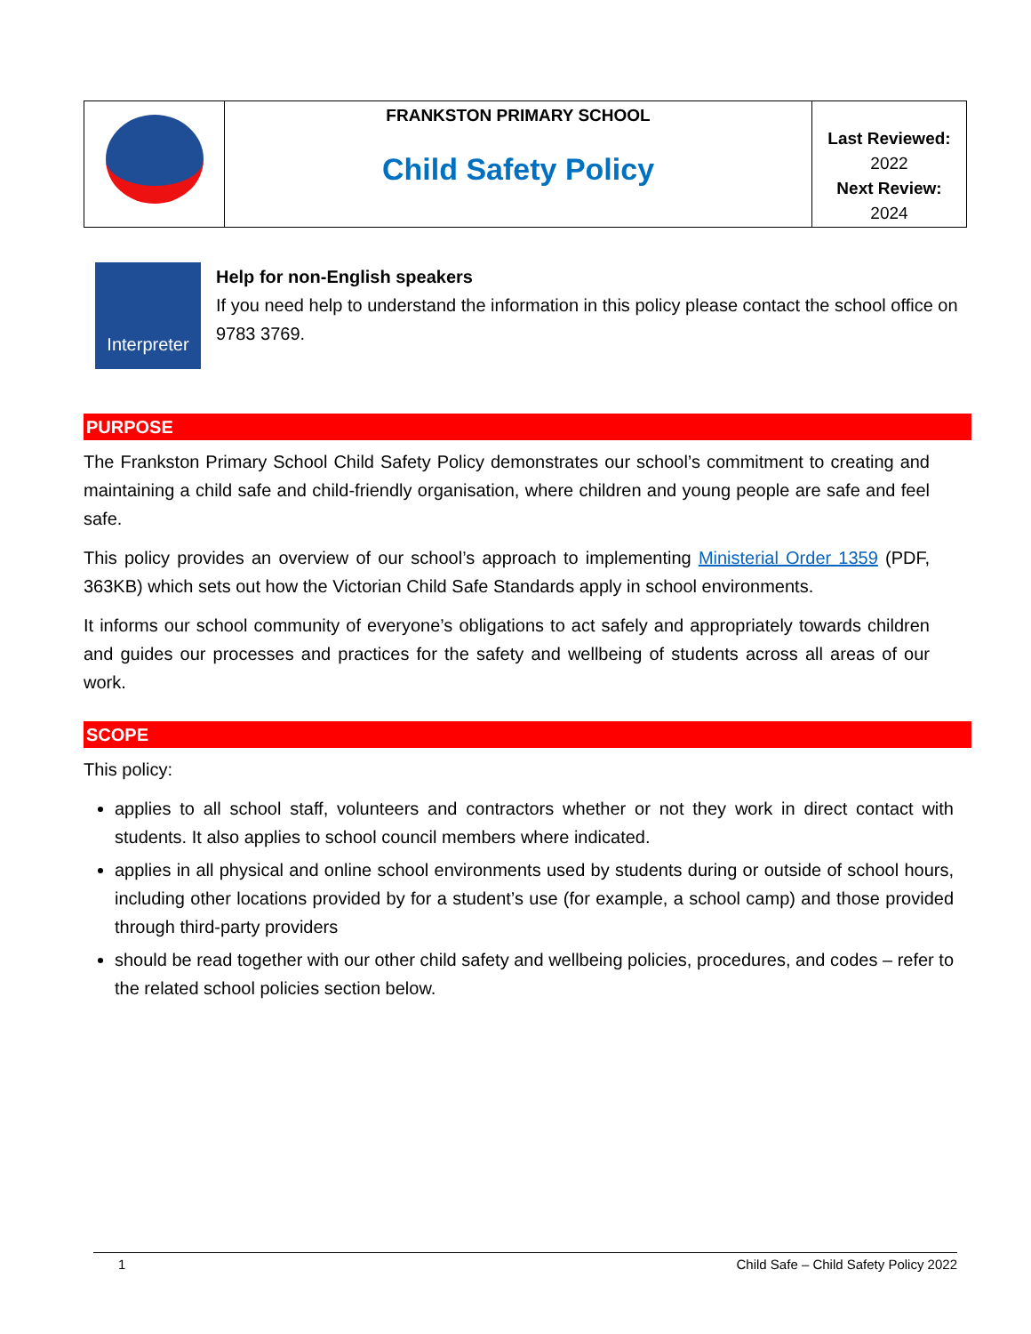| | FRANKSTON PRIMARY SCHOOL Child Safety Policy | Last Reviewed: 2022 Next Review: 2024 |
Interpreter
Help for non-English speakers
If you need help to understand the information in this policy please contact the school office on 9783 3769.
PURPOSE
The Frankston Primary School Child Safety Policy demonstrates our school’s commitment to creating and maintaining a child safe and child-friendly organisation, where children and young people are safe and feel safe.
This policy provides an overview of our school’s approach to implementing Ministerial Order 1359 (PDF, 363KB) which sets out how the Victorian Child Safe Standards apply in school environments.
It informs our school community of everyone’s obligations to act safely and appropriately towards children and guides our processes and practices for the safety and wellbeing of students across all areas of our work.
SCOPE
This policy:
applies to all school staff, volunteers and contractors whether or not they work in direct contact with students. It also applies to school council members where indicated.
applies in all physical and online school environments used by students during or outside of school hours, including other locations provided by for a student’s use (for example, a school camp) and those provided through third-party providers
should be read together with our other child safety and wellbeing policies, procedures, and codes – refer to the related school policies section below.
1 Child Safe – Child Safety Policy 2022